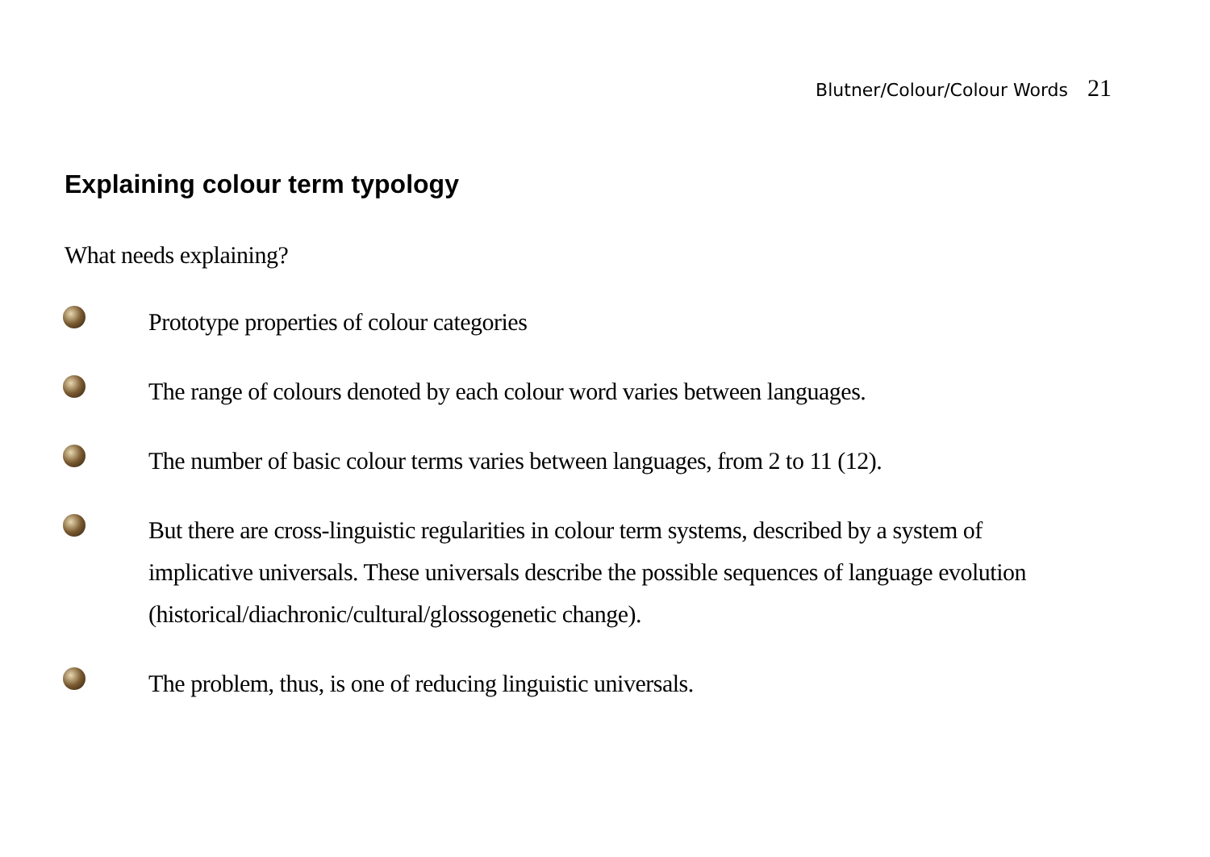Blutner/Colour/Colour Words 21
Explaining colour term typology
What needs explaining?
Prototype properties of colour categories
The range of colours denoted by each colour word varies between languages.
The number of basic colour terms varies between languages, from 2 to 11 (12).
But there are cross-linguistic regularities in colour term systems, described by a system of implicative universals. These universals describe the possible sequences of language evolution (historical/diachronic/cultural/glossogenetic change).
The problem, thus, is one of reducing linguistic universals.